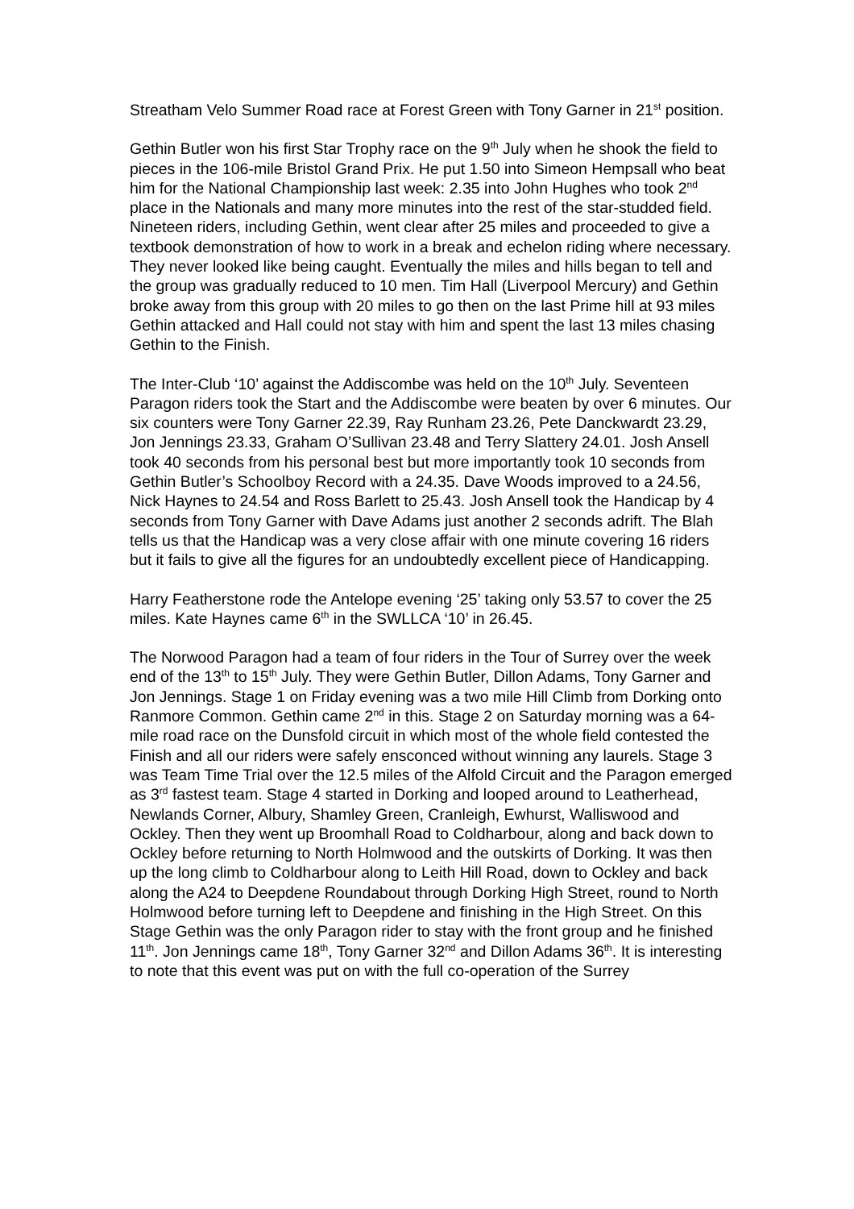Streatham Velo Summer Road race at Forest Green with Tony Garner in 21<sup>st</sup> position.
Gethin Butler won his first Star Trophy race on the 9<sup>th</sup> July when he shook the field to pieces in the 106-mile Bristol Grand Prix. He put 1.50 into Simeon Hempsall who beat him for the National Championship last week: 2.35 into John Hughes who took 2<sup>nd</sup> place in the Nationals and many more minutes into the rest of the star-studded field. Nineteen riders, including Gethin, went clear after 25 miles and proceeded to give a textbook demonstration of how to work in a break and echelon riding where necessary. They never looked like being caught. Eventually the miles and hills began to tell and the group was gradually reduced to 10 men. Tim Hall (Liverpool Mercury) and Gethin broke away from this group with 20 miles to go then on the last Prime hill at 93 miles Gethin attacked and Hall could not stay with him and spent the last 13 miles chasing Gethin to the Finish.
The Inter-Club ‘10’ against the Addiscombe was held on the 10<sup>th</sup> July. Seventeen Paragon riders took the Start and the Addiscombe were beaten by over 6 minutes. Our six counters were Tony Garner 22.39, Ray Runham 23.26, Pete Danckwardt 23.29, Jon Jennings 23.33, Graham O’Sullivan 23.48 and Terry Slattery 24.01. Josh Ansell took 40 seconds from his personal best but more importantly took 10 seconds from Gethin Butler’s Schoolboy Record with a 24.35. Dave Woods improved to a 24.56, Nick Haynes to 24.54 and Ross Barlett to 25.43. Josh Ansell took the Handicap by 4 seconds from Tony Garner with Dave Adams just another 2 seconds adrift. The Blah tells us that the Handicap was a very close affair with one minute covering 16 riders but it fails to give all the figures for an undoubtedly excellent piece of Handicapping.
Harry Featherstone rode the Antelope evening ‘25’ taking only 53.57 to cover the 25 miles. Kate Haynes came 6<sup>th</sup> in the SWLLCA ‘10’ in 26.45.
The Norwood Paragon had a team of four riders in the Tour of Surrey over the week end of the 13<sup>th</sup> to 15<sup>th</sup> July. They were Gethin Butler, Dillon Adams, Tony Garner and Jon Jennings. Stage 1 on Friday evening was a two mile Hill Climb from Dorking onto Ranmore Common. Gethin came 2<sup>nd</sup> in this. Stage 2 on Saturday morning was a 64-mile road race on the Dunsfold circuit in which most of the whole field contested the Finish and all our riders were safely ensconced without winning any laurels. Stage 3 was Team Time Trial over the 12.5 miles of the Alfold Circuit and the Paragon emerged as 3<sup>rd</sup> fastest team. Stage 4 started in Dorking and looped around to Leatherhead, Newlands Corner, Albury, Shamley Green, Cranleigh, Ewhurst, Walliswood and Ockley. Then they went up Broomhall Road to Coldharbour, along and back down to Ockley before returning to North Holmwood and the outskirts of Dorking. It was then up the long climb to Coldharbour along to Leith Hill Road, down to Ockley and back along the A24 to Deepdene Roundabout through Dorking High Street, round to North Holmwood before turning left to Deepdene and finishing in the High Street. On this Stage Gethin was the only Paragon rider to stay with the front group and he finished 11<sup>th</sup>. Jon Jennings came 18<sup>th</sup>, Tony Garner 32<sup>nd</sup> and Dillon Adams 36<sup>th</sup>. It is interesting to note that this event was put on with the full co-operation of the Surrey